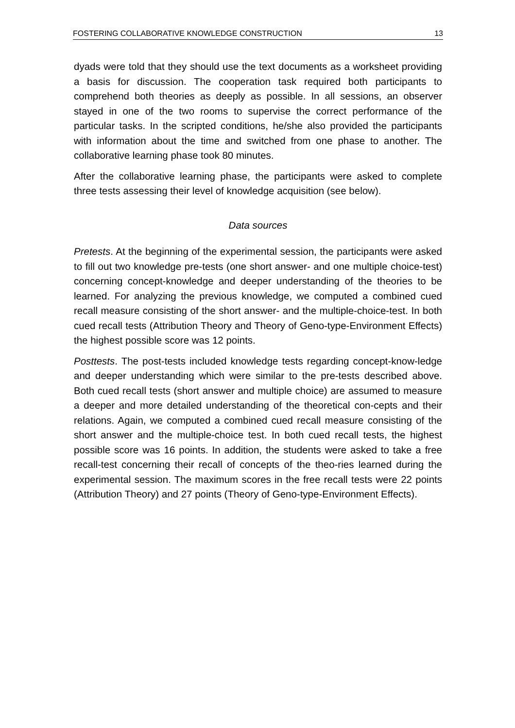FOSTERING COLLABORATIVE KNOWLEDGE CONSTRUCTION 13
dyads were told that they should use the text documents as a worksheet providing a basis for discussion. The cooperation task required both participants to comprehend both theories as deeply as possible. In all sessions, an observer stayed in one of the two rooms to supervise the correct performance of the particular tasks. In the scripted conditions, he/she also provided the participants with information about the time and switched from one phase to another. The collaborative learning phase took 80 minutes.
After the collaborative learning phase, the participants were asked to complete three tests assessing their level of knowledge acquisition (see below).
Data sources
Pretests. At the beginning of the experimental session, the participants were asked to fill out two knowledge pre-tests (one short answer- and one multiple choice-test) concerning concept-knowledge and deeper understanding of the theories to be learned. For analyzing the previous knowledge, we computed a combined cued recall measure consisting of the short answer- and the multiple-choice-test. In both cued recall tests (Attribution Theory and Theory of Geno-type-Environment Effects) the highest possible score was 12 points.
Posttests. The post-tests included knowledge tests regarding concept-know-ledge and deeper understanding which were similar to the pre-tests described above. Both cued recall tests (short answer and multiple choice) are assumed to measure a deeper and more detailed understanding of the theoretical con-cepts and their relations. Again, we computed a combined cued recall measure consisting of the short answer and the multiple-choice test. In both cued recall tests, the highest possible score was 16 points. In addition, the students were asked to take a free recall-test concerning their recall of concepts of the theo-ries learned during the experimental session. The maximum scores in the free recall tests were 22 points (Attribution Theory) and 27 points (Theory of Geno-type-Environment Effects).